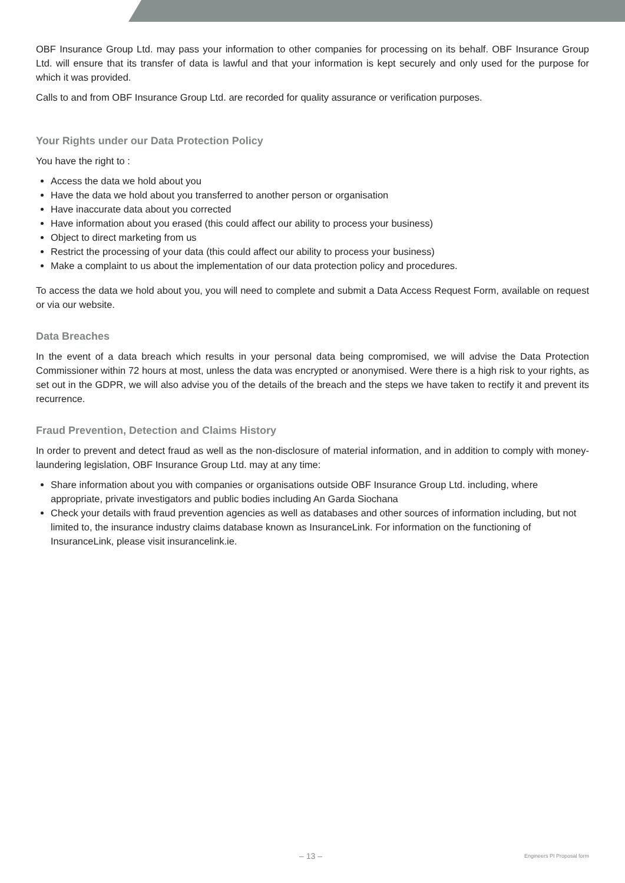OBF Insurance Group Ltd. may pass your information to other companies for processing on its behalf. OBF Insurance Group Ltd. will ensure that its transfer of data is lawful and that your information is kept securely and only used for the purpose for which it was provided.
Calls to and from OBF Insurance Group Ltd. are recorded for quality assurance or verification purposes.
Your Rights under our Data Protection Policy
You have the right to :
Access the data we hold about you
Have the data we hold about you transferred to another person or organisation
Have inaccurate data about you corrected
Have information about you erased (this could affect our ability to process your business)
Object to direct marketing from us
Restrict the processing of your data (this could affect our ability to process your business)
Make a complaint to us about the implementation of our data protection policy and procedures.
To access the data we hold about you, you will need to complete and submit a Data Access Request Form, available on request or via our website.
Data Breaches
In the event of a data breach which results in your personal data being compromised, we will advise the Data Protection Commissioner within 72 hours at most, unless the data was encrypted or anonymised. Were there is a high risk to your rights, as set out in the GDPR, we will also advise you of the details of the breach and the steps we have taken to rectify it and prevent its recurrence.
Fraud Prevention, Detection and Claims History
In order to prevent and detect fraud as well as the non-disclosure of material information, and in addition to comply with money-laundering legislation, OBF Insurance Group Ltd. may at any time:
Share information about you with companies or organisations outside OBF Insurance Group Ltd. including, where appropriate, private investigators and public bodies including An Garda Siochana
Check your details with fraud prevention agencies as well as databases and other sources of information including, but not limited to, the insurance industry claims database known as InsuranceLink. For information on the functioning of InsuranceLink, please visit insurancelink.ie.
– 13 – Engineers PI Proposal form